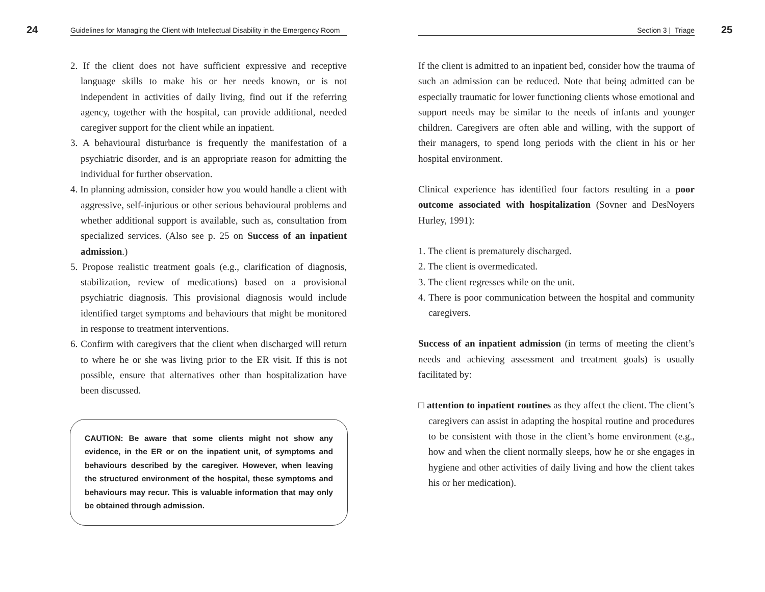24
Guidelines for Managing the Client with Intellectual Disability in the Emergency Room
2. If the client does not have sufficient expressive and receptive language skills to make his or her needs known, or is not independent in activities of daily living, find out if the referring agency, together with the hospital, can provide additional, needed caregiver support for the client while an inpatient.
3. A behavioural disturbance is frequently the manifestation of a psychiatric disorder, and is an appropriate reason for admitting the individual for further observation.
4. In planning admission, consider how you would handle a client with aggressive, self-injurious or other serious behavioural problems and whether additional support is available, such as, consultation from specialized services. (Also see p. 25 on Success of an inpatient admission.)
5. Propose realistic treatment goals (e.g., clarification of diagnosis, stabilization, review of medications) based on a provisional psychiatric diagnosis. This provisional diagnosis would include identified target symptoms and behaviours that might be monitored in response to treatment interventions.
6. Confirm with caregivers that the client when discharged will return to where he or she was living prior to the ER visit. If this is not possible, ensure that alternatives other than hospitalization have been discussed.
CAUTION: Be aware that some clients might not show any evidence, in the ER or on the inpatient unit, of symptoms and behaviours described by the caregiver. However, when leaving the structured environment of the hospital, these symptoms and behaviours may recur. This is valuable information that may only be obtained through admission.
Section 3 | Triage
25
If the client is admitted to an inpatient bed, consider how the trauma of such an admission can be reduced. Note that being admitted can be especially traumatic for lower functioning clients whose emotional and support needs may be similar to the needs of infants and younger children. Caregivers are often able and willing, with the support of their managers, to spend long periods with the client in his or her hospital environment.
Clinical experience has identified four factors resulting in a poor outcome associated with hospitalization (Sovner and DesNoyers Hurley, 1991):
1. The client is prematurely discharged.
2. The client is overmedicated.
3. The client regresses while on the unit.
4. There is poor communication between the hospital and community caregivers.
Success of an inpatient admission (in terms of meeting the client’s needs and achieving assessment and treatment goals) is usually facilitated by:
□ attention to inpatient routines as they affect the client. The client’s caregivers can assist in adapting the hospital routine and procedures to be consistent with those in the client’s home environment (e.g., how and when the client normally sleeps, how he or she engages in hygiene and other activities of daily living and how the client takes his or her medication).